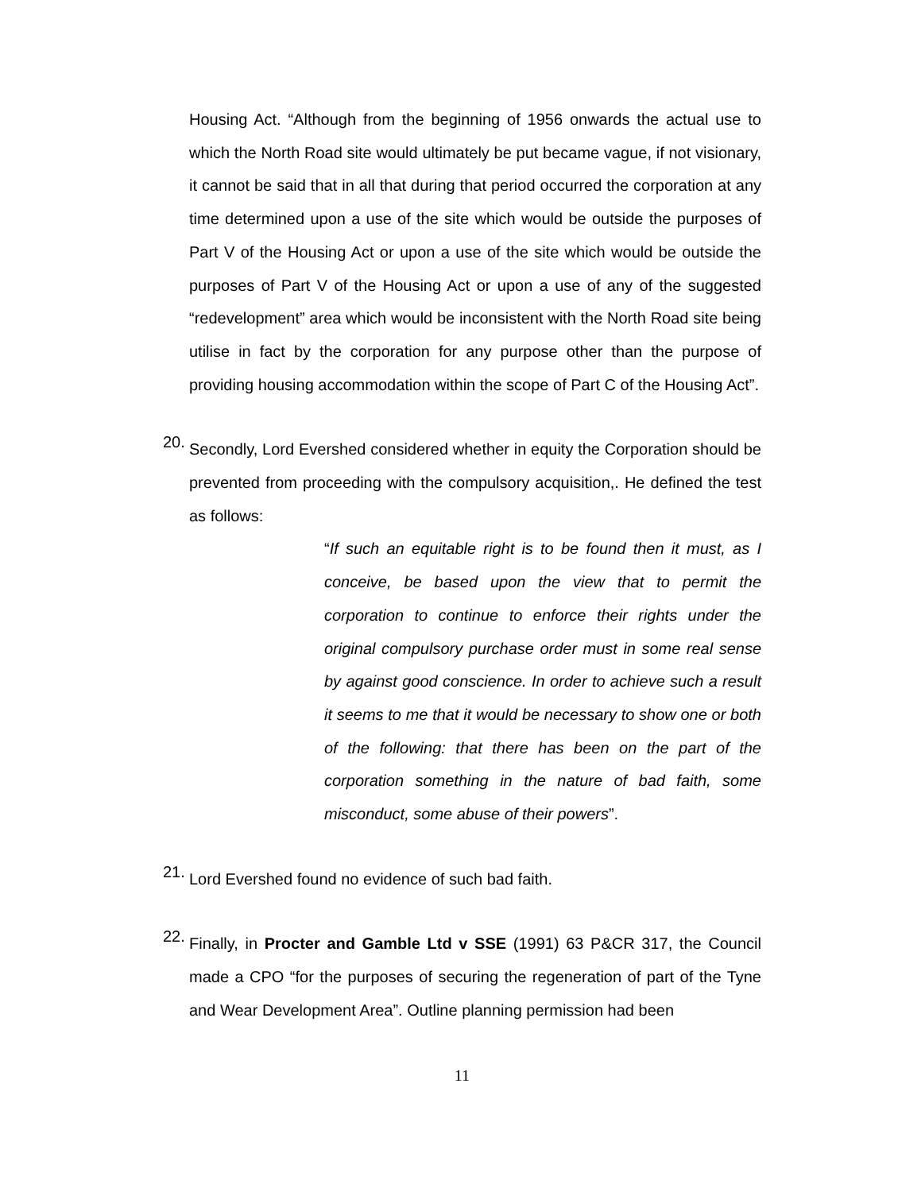Housing Act. “Although from the beginning of 1956 onwards the actual use to which the North Road site would ultimately be put became vague, if not visionary, it cannot be said that in all that during that period occurred the corporation at any time determined upon a use of the site which would be outside the purposes of Part V of the Housing Act or upon a use of the site which would be outside the purposes of Part V of the Housing Act or upon a use of any of the suggested “redevelopment” area which would be inconsistent with the North Road site being utilise in fact by the corporation for any purpose other than the purpose of providing housing accommodation within the scope of Part C of the Housing Act”.
20.
Secondly, Lord Evershed considered whether in equity the Corporation should be prevented from proceeding with the compulsory acquisition,. He defined the test as follows:
“If such an equitable right is to be found then it must, as I conceive, be based upon the view that to permit the corporation to continue to enforce their rights under the original compulsory purchase order must in some real sense by against good conscience. In order to achieve such a result it seems to me that it would be necessary to show one or both of the following: that there has been on the part of the corporation something in the nature of bad faith, some misconduct, some abuse of their powers”.
21.
Lord Evershed found no evidence of such bad faith.
22.
Finally, in Procter and Gamble Ltd v SSE (1991) 63 P&CR 317, the Council made a CPO “for the purposes of securing the regeneration of part of the Tyne and Wear Development Area”. Outline planning permission had been
11